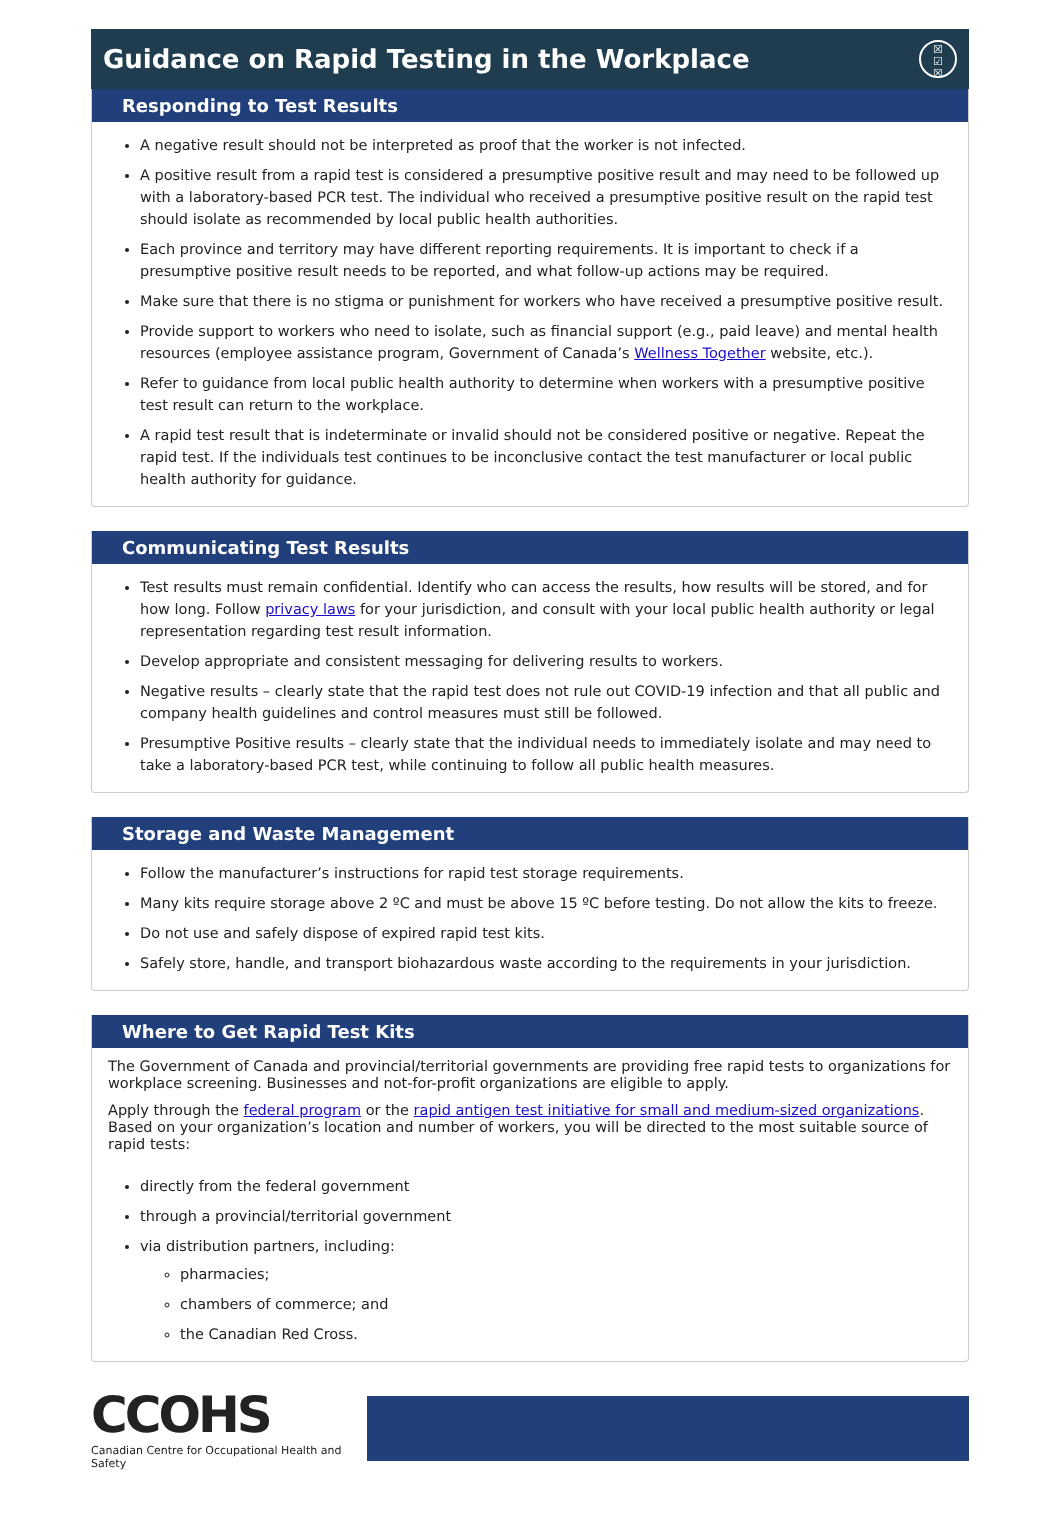Guidance on Rapid Testing in the Workplace
☒
☑
☒
Responding to Test Results
A negative result should not be interpreted as proof that the worker is not infected.
A positive result from a rapid test is considered a presumptive positive result and may need to be followed up with a laboratory-based PCR test. The individual who received a presumptive positive result on the rapid test should isolate as recommended by local public health authorities.
Each province and territory may have different reporting requirements. It is important to check if a presumptive positive result needs to be reported, and what follow-up actions may be required.
Make sure that there is no stigma or punishment for workers who have received a presumptive positive result.
Provide support to workers who need to isolate, such as financial support (e.g., paid leave) and mental health resources (employee assistance program, Government of Canada’s Wellness Together website, etc.).
Refer to guidance from local public health authority to determine when workers with a presumptive positive test result can return to the workplace.
A rapid test result that is indeterminate or invalid should not be considered positive or negative. Repeat the rapid test. If the individuals test continues to be inconclusive contact the test manufacturer or local public health authority for guidance.
Communicating Test Results
Test results must remain confidential. Identify who can access the results, how results will be stored, and for how long. Follow privacy laws for your jurisdiction, and consult with your local public health authority or legal representation regarding test result information.
Develop appropriate and consistent messaging for delivering results to workers.
Negative results – clearly state that the rapid test does not rule out COVID-19 infection and that all public and company health guidelines and control measures must still be followed.
Presumptive Positive results – clearly state that the individual needs to immediately isolate and may need to take a laboratory-based PCR test, while continuing to follow all public health measures.
Storage and Waste Management
Follow the manufacturer’s instructions for rapid test storage requirements.
Many kits require storage above 2 ºC and must be above 15 ºC before testing. Do not allow the kits to freeze.
Do not use and safely dispose of expired rapid test kits.
Safely store, handle, and transport biohazardous waste according to the requirements in your jurisdiction.
Where to Get Rapid Test Kits
The Government of Canada and provincial/territorial governments are providing free rapid tests to organizations for workplace screening. Businesses and not-for-profit organizations are eligible to apply.
Apply through the federal program or the rapid antigen test initiative for small and medium-sized organizations. Based on your organization’s location and number of workers, you will be directed to the most suitable source of rapid tests:
directly from the federal government
through a provincial/territorial government
via distribution partners, including:
pharmacies;
chambers of commerce; and
the Canadian Red Cross.
CCOHS
Canadian Centre for Occupational Health and Safety